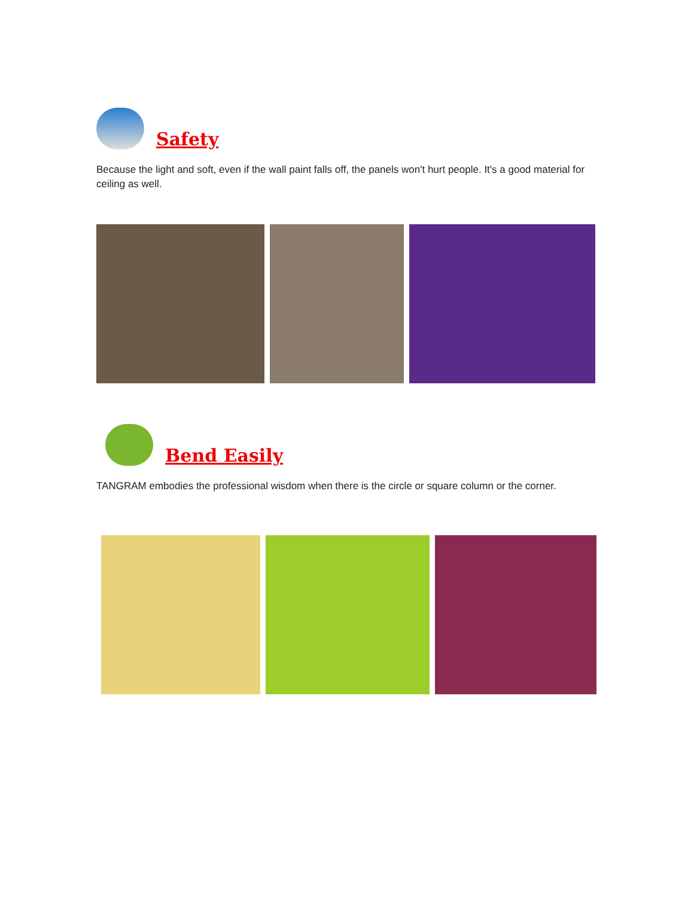Safety
Because the light and soft, even if the wall paint falls off, the panels won't hurt people. It's a good material for ceiling as well.
Bend Easily
TANGRAM embodies the professional wisdom when there is the circle or square column or the corner.